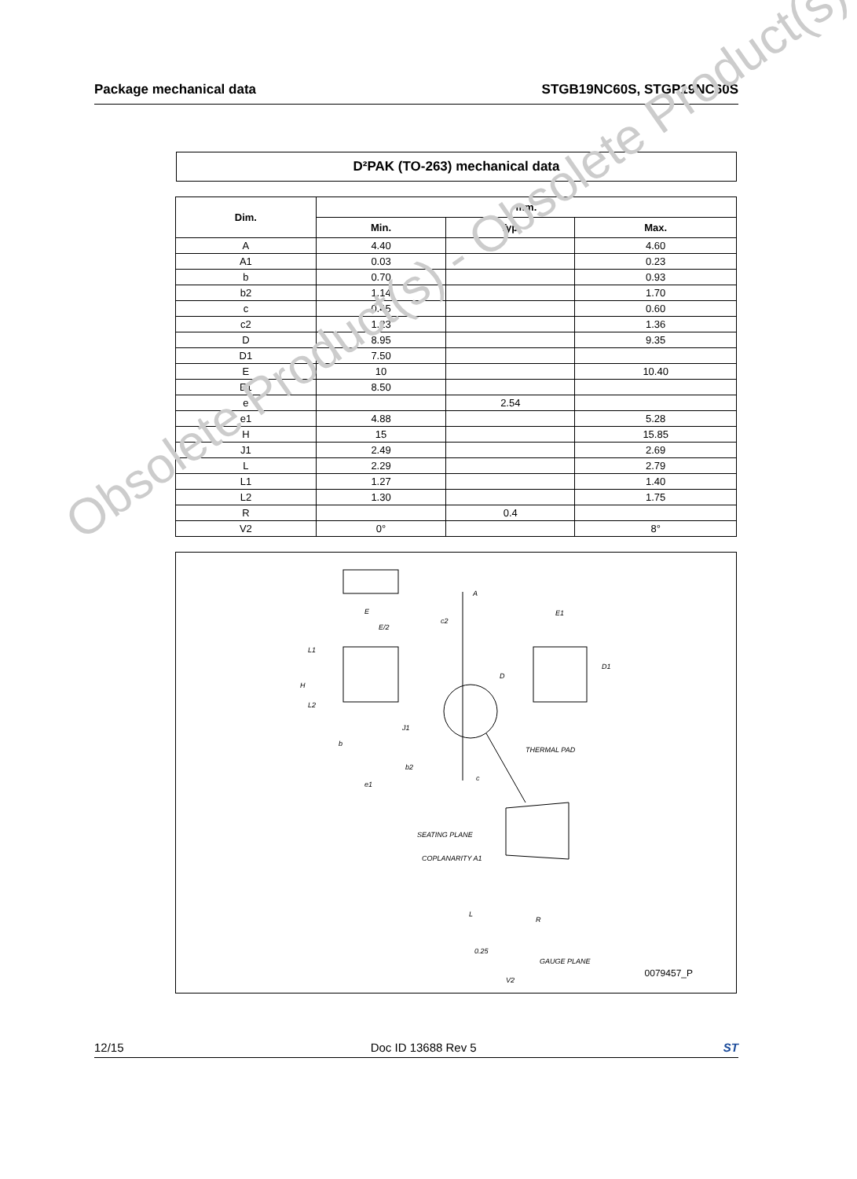Package mechanical data STGB19NC60S, STGP19NC60S
D²PAK (TO-263) mechanical data
| Dim. | mm. | | |
| --- | --- | --- | --- |
| | Min. | Typ. | Max. |
| A | 4.40 | | 4.60 |
| A1 | 0.03 | | 0.23 |
| b | 0.70 | | 0.93 |
| b2 | 1.14 | | 1.70 |
| c | 0.45 | | 0.60 |
| c2 | 1.23 | | 1.36 |
| D | 8.95 | | 9.35 |
| D1 | 7.50 | | |
| E | 10 | | 10.40 |
| E1 | 8.50 | | |
| e | | 2.54 | |
| e1 | 4.88 | | 5.28 |
| H | 15 | | 15.85 |
| J1 | 2.49 | | 2.69 |
| L | 2.29 | | 2.79 |
| L1 | 1.27 | | 1.40 |
| L2 | 1.30 | | 1.75 |
| R | | 0.4 | |
| V2 | 0° | | 8° |
E
E/2
L1
H
L2
b
b2
e1
A
c2
D
J1
c
E1
D1
THERMAL PAD
SEATING PLANE
COPLANARITY A1
L
R
0.25
GAUGE PLANE
V2
0079457_P
Obsolete Product(s) - Obsolete Product(s)
12/15 Doc ID 13688 Rev 5 ST